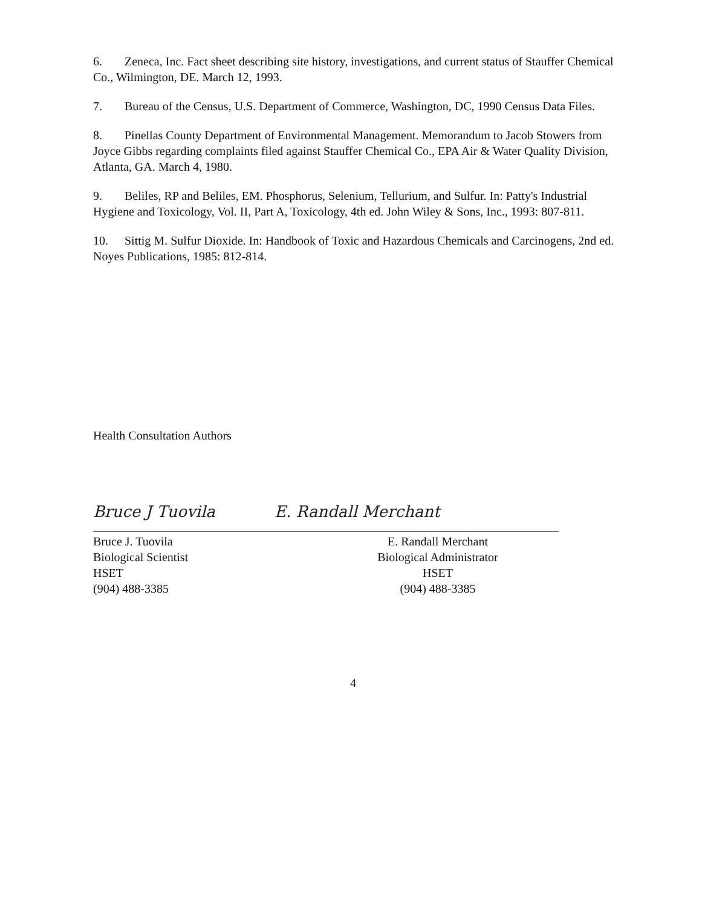6. Zeneca, Inc. Fact sheet describing site history, investigations, and current status of Stauffer Chemical Co., Wilmington, DE. March 12, 1993.
7. Bureau of the Census, U.S. Department of Commerce, Washington, DC, 1990 Census Data Files.
8. Pinellas County Department of Environmental Management. Memorandum to Jacob Stowers from Joyce Gibbs regarding complaints filed against Stauffer Chemical Co., EPA Air & Water Quality Division, Atlanta, GA. March 4, 1980.
9. Beliles, RP and Beliles, EM. Phosphorus, Selenium, Tellurium, and Sulfur. In: Patty's Industrial Hygiene and Toxicology, Vol. II, Part A, Toxicology, 4th ed. John Wiley & Sons, Inc., 1993: 807-811.
10. Sittig M. Sulfur Dioxide. In: Handbook of Toxic and Hazardous Chemicals and Carcinogens, 2nd ed. Noyes Publications, 1985: 812-814.
Health Consultation Authors
Bruce J Tuovila E. Randall Merchant
Bruce J. Tuovila
Biological Scientist
HSET
(904) 488-3385
E. Randall Merchant
Biological Administrator
HSET
(904) 488-3385
4